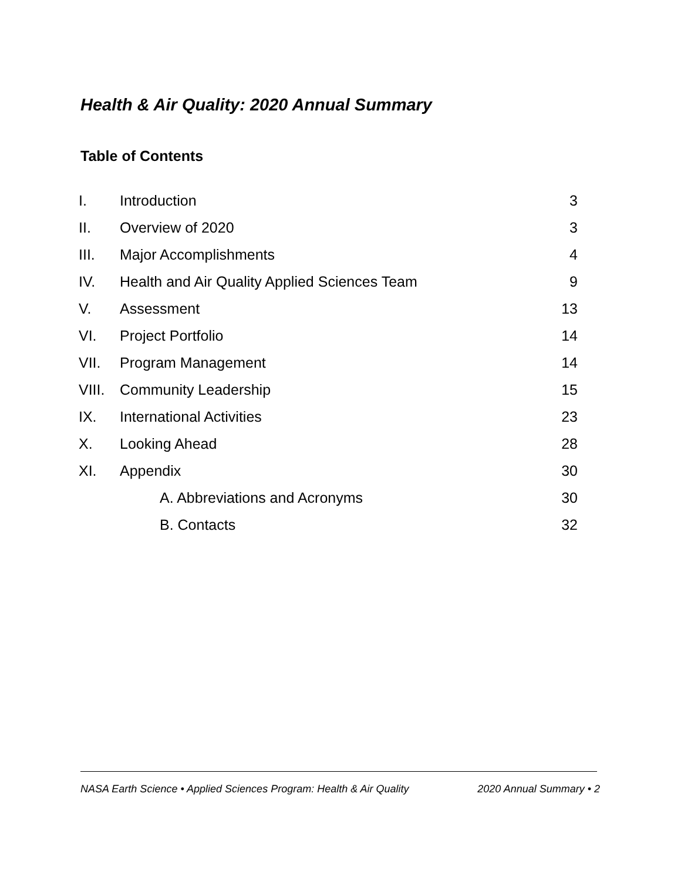Health & Air Quality: 2020 Annual Summary
Table of Contents
| I. | Introduction | 3 |
| II. | Overview of 2020 | 3 |
| III. | Major Accomplishments | 4 |
| IV. | Health and Air Quality Applied Sciences Team | 9 |
| V. | Assessment | 13 |
| VI. | Project Portfolio | 14 |
| VII. | Program Management | 14 |
| VIII. | Community Leadership | 15 |
| IX. | International Activities | 23 |
| X. | Looking Ahead | 28 |
| XI. | Appendix | 30 |
| | A. Abbreviations and Acronyms | 30 |
| | B. Contacts | 32 |
NASA Earth Science • Applied Sciences Program: Health & Air Quality 2020 Annual Summary • 2